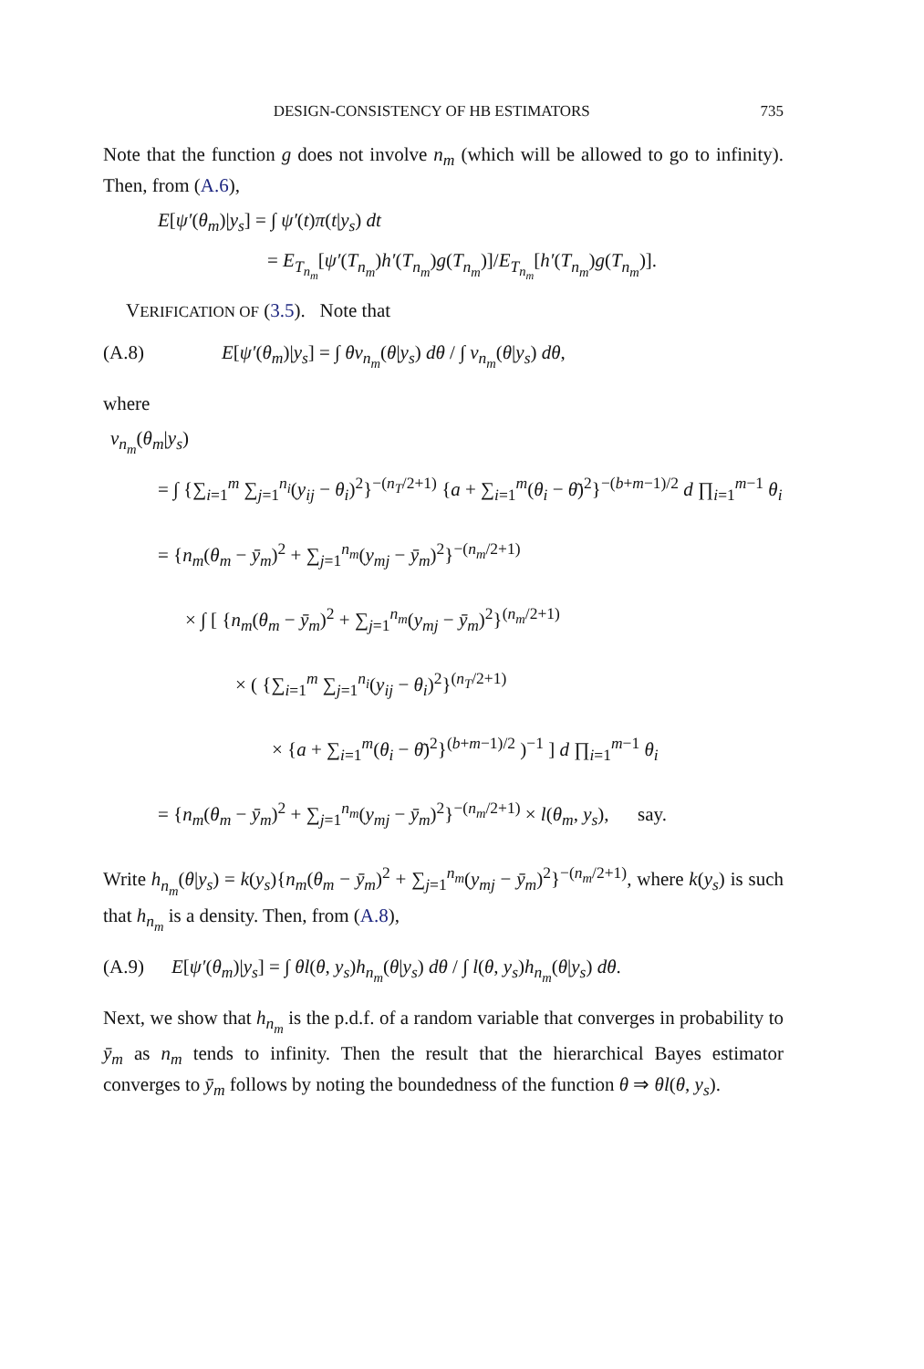DESIGN-CONSISTENCY OF HB ESTIMATORS 735
Note that the function g does not involve n<sub>m</sub> (which will be allowed to go to infinity). Then, from (A.6),
E[ψ′(θ<sub>m</sub>)|y<sub>s</sub>] = ∫ ψ′(t)π(t|y<sub>s</sub>) dt
= E<sub>T<sub>n<sub>m</sub></sub></sub>[ψ′(T<sub>n<sub>m</sub></sub>)h′(T<sub>n<sub>m</sub></sub>)g(T<sub>n<sub>m</sub></sub>)]/E<sub>T<sub>n<sub>m</sub></sub></sub>[h′(T<sub>n<sub>m</sub></sub>)g(T<sub>n<sub>m</sub></sub>)].
VERIFICATION OF (3.5). Note that
(A.8) E[ψ′(θ<sub>m</sub>)|y<sub>s</sub>] = ∫ θv<sub>n<sub>m</sub></sub>(θ|y<sub>s</sub>) dθ / ∫ v<sub>n<sub>m</sub></sub>(θ|y<sub>s</sub>) dθ,
where
v<sub>n<sub>m</sub></sub>(θ<sub>m</sub>|y<sub>s</sub>)
= ∫ {∑<sub>i=1</sub><sup>m</sup> ∑<sub>j=1</sub><sup>n<sub>i</sub></sup>(y<sub>ij</sub> − θ<sub>i</sub>)<sup>2</sup>}<sup>−(n<sub>T</sub>/2+1)</sup> {a + ∑<sub>i=1</sub><sup>m</sup>(θ<sub>i</sub> − θ̄)<sup>2</sup>}<sup>−(b+m−1)/2</sup> d ∏<sub>i=1</sub><sup>m−1</sup> θ<sub>i</sub>
= {n<sub>m</sub>(θ<sub>m</sub> − ȳ<sub>m</sub>)<sup>2</sup> + ∑<sub>j=1</sub><sup>n<sub>m</sub></sup>(y<sub>mj</sub> − ȳ<sub>m</sub>)<sup>2</sup>}<sup>−(n<sub>m</sub>/2+1)</sup>
× ∫ [ {n<sub>m</sub>(θ<sub>m</sub> − ȳ<sub>m</sub>)<sup>2</sup> + ∑<sub>j=1</sub><sup>n<sub>m</sub></sup>(y<sub>mj</sub> − ȳ<sub>m</sub>)<sup>2</sup>}<sup>(n<sub>m</sub>/2+1)</sup>
× ( {∑<sub>i=1</sub><sup>m</sup> ∑<sub>j=1</sub><sup>n<sub>i</sub></sup>(y<sub>ij</sub> − θ<sub>i</sub>)<sup>2</sup>}<sup>(n<sub>T</sub>/2+1)</sup>
× {a + ∑<sub>i=1</sub><sup>m</sup>(θ<sub>i</sub> − θ̄)<sup>2</sup>}<sup>(b+m−1)/2</sup> )<sup>−1</sup> ] d ∏<sub>i=1</sub><sup>m−1</sup> θ<sub>i</sub>
= {n<sub>m</sub>(θ<sub>m</sub> − ȳ<sub>m</sub>)<sup>2</sup> + ∑<sub>j=1</sub><sup>n<sub>m</sub></sup>(y<sub>mj</sub> − ȳ<sub>m</sub>)<sup>2</sup>}<sup>−(n<sub>m</sub>/2+1)</sup> × l(θ<sub>m</sub>, y<sub>s</sub>), say.
Write h<sub>n<sub>m</sub></sub>(θ|y<sub>s</sub>) = k(y<sub>s</sub>){n<sub>m</sub>(θ<sub>m</sub> − ȳ<sub>m</sub>)<sup>2</sup> + ∑<sub>j=1</sub><sup>n<sub>m</sub></sup>(y<sub>mj</sub> − ȳ<sub>m</sub>)<sup>2</sup>}<sup>−(n<sub>m</sub>/2+1)</sup>, where k(y<sub>s</sub>) is such that h<sub>n<sub>m</sub></sub> is a density. Then, from (A.8),
(A.9) E[ψ′(θ<sub>m</sub>)|y<sub>s</sub>] = ∫ θl(θ, y<sub>s</sub>)h<sub>n<sub>m</sub></sub>(θ|y<sub>s</sub>) dθ / ∫ l(θ, y<sub>s</sub>)h<sub>n<sub>m</sub></sub>(θ|y<sub>s</sub>) dθ.
Next, we show that h<sub>n<sub>m</sub></sub> is the p.d.f. of a random variable that converges in probability to ȳ<sub>m</sub> as n<sub>m</sub> tends to infinity. Then the result that the hierarchical Bayes estimator converges to ȳ<sub>m</sub> follows by noting the boundedness of the function θ ⇒ θl(θ, y<sub>s</sub>).